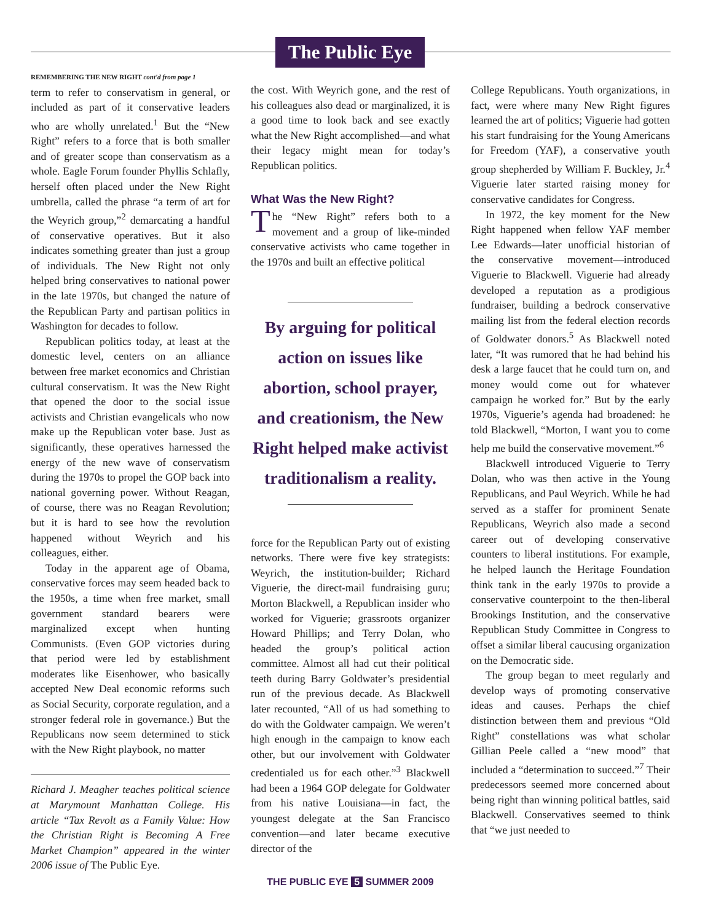The Public Eye
REMEMBERING THE NEW RIGHT cont'd from page 1
term to refer to conservatism in general, or included as part of it conservative leaders who are wholly unrelated.<sup>1</sup> But the “New Right” refers to a force that is both smaller and of greater scope than conservatism as a whole. Eagle Forum founder Phyllis Schlafly, herself often placed under the New Right umbrella, called the phrase “a term of art for the Weyrich group,”<sup>2</sup> demarcating a handful of conservative operatives. But it also indicates something greater than just a group of individuals. The New Right not only helped bring conservatives to national power in the late 1970s, but changed the nature of the Republican Party and partisan politics in Washington for decades to follow.
Republican politics today, at least at the domestic level, centers on an alliance between free market economics and Christian cultural conservatism. It was the New Right that opened the door to the social issue activists and Christian evangelicals who now make up the Republican voter base. Just as significantly, these operatives harnessed the energy of the new wave of conservatism during the 1970s to propel the GOP back into national governing power. Without Reagan, of course, there was no Reagan Revolution; but it is hard to see how the revolution happened without Weyrich and his colleagues, either.
Today in the apparent age of Obama, conservative forces may seem headed back to the 1950s, a time when free market, small government standard bearers were marginalized except when hunting Communists. (Even GOP victories during that period were led by establishment moderates like Eisenhower, who basically accepted New Deal economic reforms such as Social Security, corporate regulation, and a stronger federal role in governance.) But the Republicans now seem determined to stick with the New Right playbook, no matter
Richard J. Meagher teaches political science at Marymount Manhattan College. His article “Tax Revolt as a Family Value: How the Christian Right is Becoming A Free Market Champion” appeared in the winter 2006 issue of The Public Eye.
the cost. With Weyrich gone, and the rest of his colleagues also dead or marginalized, it is a good time to look back and see exactly what the New Right accomplished—and what their legacy might mean for today’s Republican politics.
What Was the New Right?
The “New Right” refers both to a movement and a group of like-minded conservative activists who came together in the 1970s and built an effective political
By arguing for political action on issues like abortion, school prayer, and creationism, the New Right helped make activist traditionalism a reality.
force for the Republican Party out of existing networks. There were five key strategists: Weyrich, the institution-builder; Richard Viguerie, the direct-mail fundraising guru; Morton Blackwell, a Republican insider who worked for Viguerie; grassroots organizer Howard Phillips; and Terry Dolan, who headed the group’s political action committee. Almost all had cut their political teeth during Barry Goldwater’s presidential run of the previous decade. As Blackwell later recounted, “All of us had something to do with the Goldwater campaign. We weren’t high enough in the campaign to know each other, but our involvement with Goldwater credentialed us for each other.”<sup>3</sup> Blackwell had been a 1964 GOP delegate for Goldwater from his native Louisiana—in fact, the youngest delegate at the San Francisco convention—and later became executive director of the
THE PUBLIC EYE 5 SUMMER 2009
College Republicans. Youth organizations, in fact, were where many New Right figures learned the art of politics; Viguerie had gotten his start fundraising for the Young Americans for Freedom (YAF), a conservative youth group shepherded by William F. Buckley, Jr.<sup>4</sup> Viguerie later started raising money for conservative candidates for Congress.
In 1972, the key moment for the New Right happened when fellow YAF member Lee Edwards—later unofficial historian of the conservative movement—introduced Viguerie to Blackwell. Viguerie had already developed a reputation as a prodigious fundraiser, building a bedrock conservative mailing list from the federal election records of Goldwater donors.<sup>5</sup> As Blackwell noted later, “It was rumored that he had behind his desk a large faucet that he could turn on, and money would come out for whatever campaign he worked for.” But by the early 1970s, Viguerie’s agenda had broadened: he told Blackwell, “Morton, I want you to come help me build the conservative movement.”<sup>6</sup>
Blackwell introduced Viguerie to Terry Dolan, who was then active in the Young Republicans, and Paul Weyrich. While he had served as a staffer for prominent Senate Republicans, Weyrich also made a second career out of developing conservative counters to liberal institutions. For example, he helped launch the Heritage Foundation think tank in the early 1970s to provide a conservative counterpoint to the then-liberal Brookings Institution, and the conservative Republican Study Committee in Congress to offset a similar liberal caucusing organization on the Democratic side.
The group began to meet regularly and develop ways of promoting conservative ideas and causes. Perhaps the chief distinction between them and previous “Old Right” constellations was what scholar Gillian Peele called a “new mood” that included a “determination to succeed.”<sup>7</sup> Their predecessors seemed more concerned about being right than winning political battles, said Blackwell. Conservatives seemed to think that “we just needed to